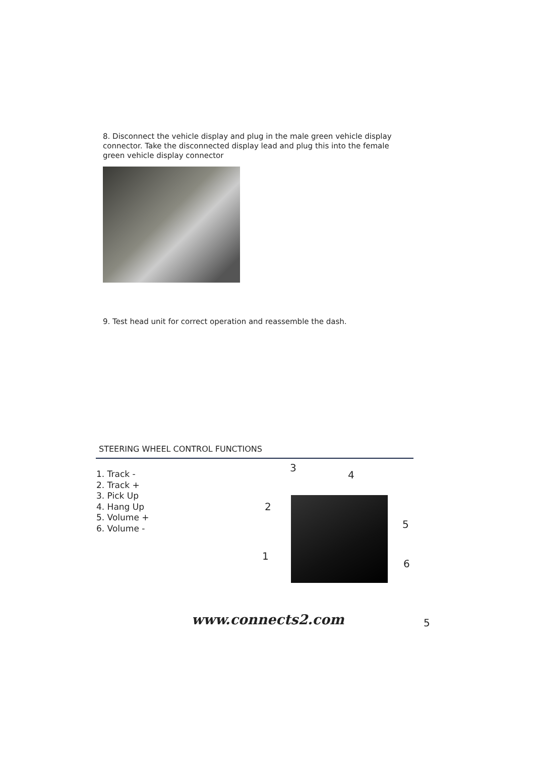8. Disconnect the vehicle display and plug in the male green vehicle display connector. Take the disconnected display lead and plug this into the female green vehicle display connector
9. Test head unit for correct operation and reassemble the dash.
STEERING WHEEL CONTROL FUNCTIONS
1. Track -
2. Track +
3. Pick Up
4. Hang Up
5. Volume +
6. Volume -
3
4
2
5
1
6
www.connects2.com 5